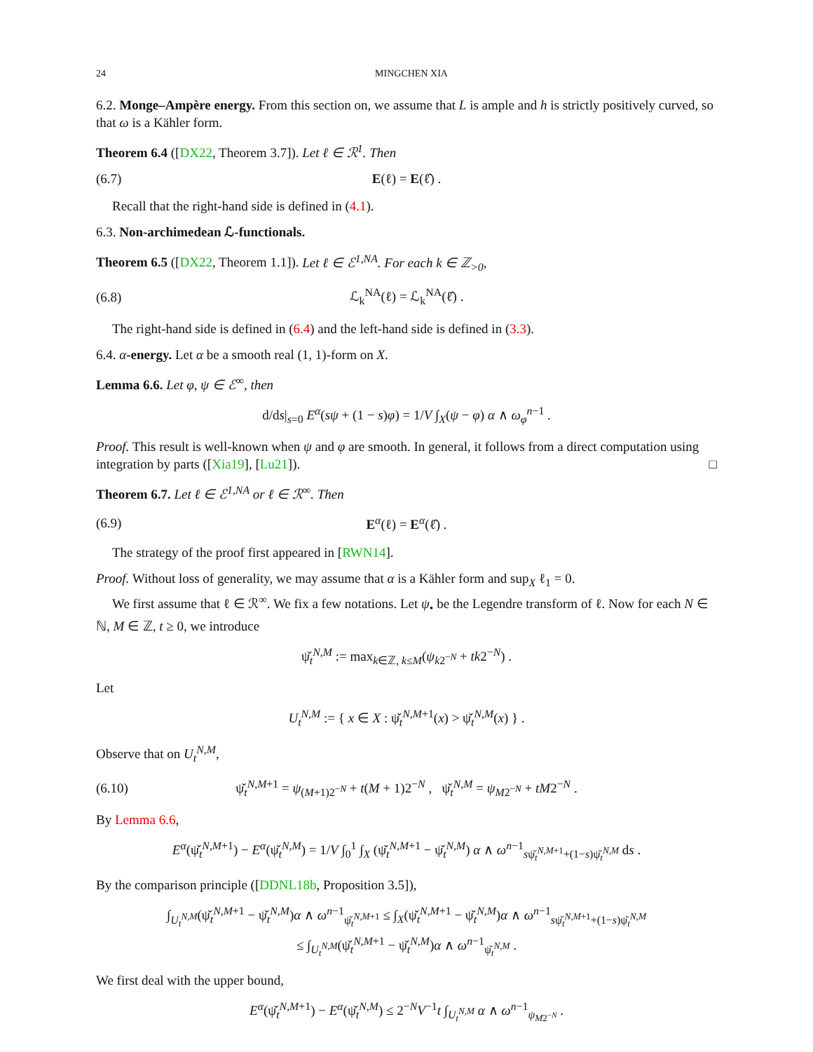24 MINGCHEN XIA
6.2. Monge–Ampère energy. From this section on, we assume that L is ample and h is strictly positively curved, so that ω is a Kähler form.
Theorem 6.4 ([DX22, Theorem 3.7]). Let ℓ ∈ ℛ<sup>1</sup>. Then
(6.7) E(ℓ) = E(ℓ̂) .
Recall that the right-hand side is defined in (4.1).
6.3. Non-archimedean ℒ-functionals.
Theorem 6.5 ([DX22, Theorem 1.1]). Let ℓ ∈ ℰ<sup>1,NA</sup>. For each k ∈ ℤ<sub>>0</sub>,
(6.8) ℒ<sub>k</sub><sup>NA</sup>(ℓ) = ℒ<sub>k</sub><sup>NA</sup>(ℓ̂) .
The right-hand side is defined in (6.4) and the left-hand side is defined in (3.3).
6.4. α-energy. Let α be a smooth real (1, 1)-form on X.
Lemma 6.6. Let φ, ψ ∈ ℰ<sup>∞</sup>, then
d/ds|<sub>s=0</sub> E<sup>α</sup>(sψ + (1 − s)φ) = 1/V ∫<sub>X</sub>(ψ − φ) α ∧ ω<sub>φ</sub><sup>n−1</sup> .
Proof. This result is well-known when ψ and φ are smooth. In general, it follows from a direct computation using integration by parts ([Xia19], [Lu21]). □
Theorem 6.7. Let ℓ ∈ ℰ<sup>1,NA</sup> or ℓ ∈ ℛ<sup>∞</sup>. Then
(6.9) E<sup>α</sup>(ℓ) = E<sup>α</sup>(ℓ̂) .
The strategy of the proof first appeared in [RWN14].
Proof. Without loss of generality, we may assume that α is a Kähler form and sup<sub>X</sub> ℓ<sub>1</sub> = 0.
We first assume that ℓ ∈ ℛ<sup>∞</sup>. We fix a few notations. Let ψ<sub>•</sub> be the Legendre transform of ℓ. Now for each N ∈ ℕ, M ∈ ℤ, t ≥ 0, we introduce
ψ̌<sub>t</sub><sup>N,M</sup> := max<sub>k∈ℤ, k≤M</sub>(ψ<sub>k2<sup>−N</sup></sub> + tk2<sup>−N</sup>) .
Let
U<sub>t</sub><sup>N,M</sup> := { x ∈ X : ψ̌<sub>t</sub><sup>N,M+1</sup>(x) > ψ̌<sub>t</sub><sup>N,M</sup>(x) } .
Observe that on U<sub>t</sub><sup>N,M</sup>,
(6.10) ψ̌<sub>t</sub><sup>N,M+1</sup> = ψ<sub>(M+1)2<sup>−N</sup></sub> + t(M + 1)2<sup>−N</sup> , ψ̌<sub>t</sub><sup>N,M</sup> = ψ<sub>M2<sup>−N</sup></sub> + tM2<sup>−N</sup> .
By Lemma 6.6,
E<sup>α</sup>(ψ̌<sub>t</sub><sup>N,M+1</sup>) − E<sup>α</sup>(ψ̌<sub>t</sub><sup>N,M</sup>) = 1/V ∫<sub>0</sub><sup>1</sup> ∫<sub>X</sub> (ψ̌<sub>t</sub><sup>N,M+1</sup> − ψ̌<sub>t</sub><sup>N,M</sup>) α ∧ ω<sup>n−1</sup><sub>sψ̌<sub>t</sub><sup>N,M+1</sup>+(1−s)ψ̌<sub>t</sub><sup>N,M</sup></sub> ds .
By the comparison principle ([DDNL18b, Proposition 3.5]),
∫<sub>U<sub>t</sub><sup>N,M</sup></sub>(ψ̌<sub>t</sub><sup>N,M+1</sup> − ψ̌<sub>t</sub><sup>N,M</sup>)α ∧ ω<sup>n−1</sup><sub>ψ̌<sub>t</sub><sup>N,M+1</sup></sub> ≤ ∫<sub>X</sub>(ψ̌<sub>t</sub><sup>N,M+1</sup> − ψ̌<sub>t</sub><sup>N,M</sup>)α ∧ ω<sup>n−1</sup><sub>sψ̌<sub>t</sub><sup>N,M+1</sup>+(1−s)ψ̌<sub>t</sub><sup>N,M</sup></sub>
≤ ∫<sub>U<sub>t</sub><sup>N,M</sup></sub>(ψ̌<sub>t</sub><sup>N,M+1</sup> − ψ̌<sub>t</sub><sup>N,M</sup>)α ∧ ω<sup>n−1</sup><sub>ψ̌<sub>t</sub><sup>N,M</sup></sub> .
We first deal with the upper bound,
E<sup>α</sup>(ψ̌<sub>t</sub><sup>N,M+1</sup>) − E<sup>α</sup>(ψ̌<sub>t</sub><sup>N,M</sup>) ≤ 2<sup>−N</sup>V<sup>−1</sup>t ∫<sub>U<sub>t</sub><sup>N,M</sup></sub> α ∧ ω<sup>n−1</sup><sub>ψ<sub>M2<sup>−N</sup></sub></sub> .